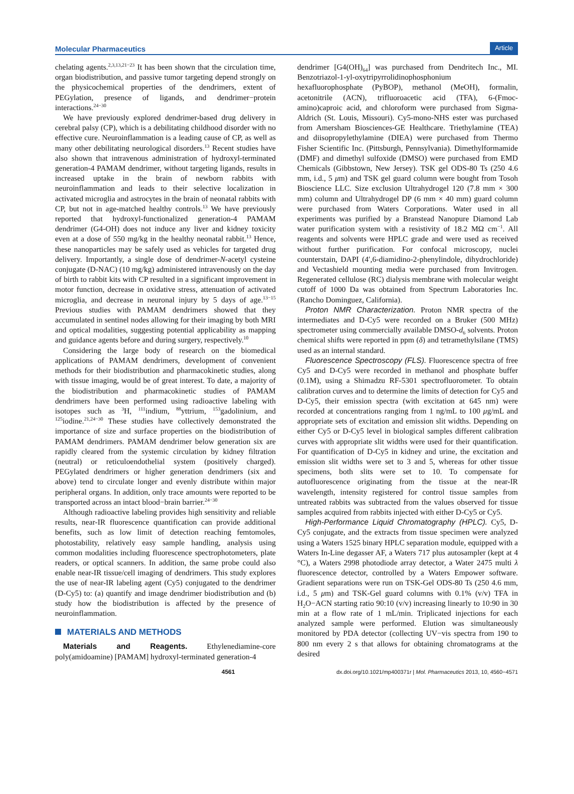Molecular Pharmaceutics Article
chelating agents.<sup>2,3,13,21−23</sup> It has been shown that the circulation time, organ biodistribution, and passive tumor targeting depend strongly on the physicochemical properties of the dendrimers, extent of PEGylation, presence of ligands, and dendrimer−protein interactions.<sup>24−30</sup>
We have previously explored dendrimer-based drug delivery in cerebral palsy (CP), which is a debilitating childhood disorder with no effective cure. Neuroinflammation is a leading cause of CP, as well as many other debilitating neurological disorders.<sup>13</sup> Recent studies have also shown that intravenous administration of hydroxyl-terminated generation-4 PAMAM dendrimer, without targeting ligands, results in increased uptake in the brain of newborn rabbits with neuroinflammation and leads to their selective localization in activated microglia and astrocytes in the brain of neonatal rabbits with CP, but not in age-matched healthy controls.<sup>13</sup> We have previously reported that hydroxyl-functionalized generation-4 PAMAM dendrimer (G4-OH) does not induce any liver and kidney toxicity even at a dose of 550 mg/kg in the healthy neonatal rabbit.<sup>13</sup> Hence, these nanoparticles may be safely used as vehicles for targeted drug delivery. Importantly, a single dose of dendrimer-N-acetyl cysteine conjugate (D-NAC) (10 mg/kg) administered intravenously on the day of birth to rabbit kits with CP resulted in a significant improvement in motor function, decrease in oxidative stress, attenuation of activated microglia, and decrease in neuronal injury by 5 days of age.<sup>13−15</sup> Previous studies with PAMAM dendrimers showed that they accumulated in sentinel nodes allowing for their imaging by both MRI and optical modalities, suggesting potential applicability as mapping and guidance agents before and during surgery, respectively.<sup>10</sup>
Considering the large body of research on the biomedical applications of PAMAM dendrimers, development of convenient methods for their biodistribution and pharmacokinetic studies, along with tissue imaging, would be of great interest. To date, a majority of the biodistribution and pharmacokinetic studies of PAMAM dendrimers have been performed using radioactive labeling with isotopes such as <sup>3</sup>H, <sup>111</sup>indium, <sup>88</sup>yttrium, <sup>153</sup>gadolinium, and <sup>125</sup>iodine.<sup>21,24−30</sup> These studies have collectively demonstrated the importance of size and surface properties on the biodistribution of PAMAM dendrimers. PAMAM dendrimer below generation six are rapidly cleared from the systemic circulation by kidney filtration (neutral) or reticuloendothelial system (positively charged). PEGylated dendrimers or higher generation dendrimers (six and above) tend to circulate longer and evenly distribute within major peripheral organs. In addition, only trace amounts were reported to be transported across an intact blood−brain barrier.<sup>24−30</sup>
Although radioactive labeling provides high sensitivity and reliable results, near-IR fluorescence quantification can provide additional benefits, such as low limit of detection reaching femtomoles, photostability, relatively easy sample handling, analysis using common modalities including fluorescence spectrophotometers, plate readers, or optical scanners. In addition, the same probe could also enable near-IR tissue/cell imaging of dendrimers. This study explores the use of near-IR labeling agent (Cy5) conjugated to the dendrimer (D-Cy5) to: (a) quantify and image dendrimer biodistribution and (b) study how the biodistribution is affected by the presence of neuroinflammation.
MATERIALS AND METHODS
Materials and Reagents. Ethylenediamine-core poly(amidoamine) [PAMAM] hydroxyl-terminated generation-4
dendrimer [G4(OH)<sub>64</sub>] was purchased from Dendritech Inc., MI. Benzotriazol-1-yl-oxytripyrrolidinophosphonium hexafluorophosphate (PyBOP), methanol (MeOH), formalin, acetonitrile (ACN), trifluoroacetic acid (TFA), 6-(Fmoc-amino)caproic acid, and chloroform were purchased from Sigma-Aldrich (St. Louis, Missouri). Cy5-mono-NHS ester was purchased from Amersham Biosciences-GE Healthcare. Triethylamine (TEA) and diisopropylethylamine (DIEA) were purchased from Thermo Fisher Scientific Inc. (Pittsburgh, Pennsylvania). Dimethylformamide (DMF) and dimethyl sulfoxide (DMSO) were purchased from EMD Chemicals (Gibbstown, New Jersey). TSK gel ODS-80 Ts (250 4.6 mm, i.d., 5 μm) and TSK gel guard column were bought from Tosoh Bioscience LLC. Size exclusion Ultrahydrogel 120 (7.8 mm × 300 mm) column and Ultrahydrogel DP (6 mm × 40 mm) guard column were purchased from Waters Corporations. Water used in all experiments was purified by a Branstead Nanopure Diamond Lab water purification system with a resistivity of 18.2 MΩ cm<sup>−1</sup>. All reagents and solvents were HPLC grade and were used as received without further purification. For confocal microscopy, nuclei counterstain, DAPI (4′,6-diamidino-2-phenylindole, dihydrochloride) and Vectashield mounting media were purchased from Invitrogen. Regenerated cellulose (RC) dialysis membrane with molecular weight cutoff of 1000 Da was obtained from Spectrum Laboratories Inc. (Rancho Dominguez, California).
Proton NMR Characterization. Proton NMR spectra of the intermediates and D-Cy5 were recorded on a Bruker (500 MHz) spectrometer using commercially available DMSO-d<sub>6</sub> solvents. Proton chemical shifts were reported in ppm (δ) and tetramethylsilane (TMS) used as an internal standard.
Fluorescence Spectroscopy (FLS). Fluorescence spectra of free Cy5 and D-Cy5 were recorded in methanol and phosphate buffer (0.1M), using a Shimadzu RF-5301 spectrofluorometer. To obtain calibration curves and to determine the limits of detection for Cy5 and D-Cy5, their emission spectra (with excitation at 645 nm) were recorded at concentrations ranging from 1 ng/mL to 100 μg/mL and appropriate sets of excitation and emission slit widths. Depending on either Cy5 or D-Cy5 level in biological samples different calibration curves with appropriate slit widths were used for their quantification. For quantification of D-Cy5 in kidney and urine, the excitation and emission slit widths were set to 3 and 5, whereas for other tissue specimens, both slits were set to 10. To compensate for autofluorescence originating from the tissue at the near-IR wavelength, intensity registered for control tissue samples from untreated rabbits was subtracted from the values observed for tissue samples acquired from rabbits injected with either D-Cy5 or Cy5.
High-Performance Liquid Chromatography (HPLC). Cy5, D-Cy5 conjugate, and the extracts from tissue specimen were analyzed using a Waters 1525 binary HPLC separation module, equipped with a Waters In-Line degasser AF, a Waters 717 plus autosampler (kept at 4 °C), a Waters 2998 photodiode array detector, a Water 2475 multi λ fluorescence detector, controlled by a Waters Empower software. Gradient separations were run on TSK-Gel ODS-80 Ts (250 4.6 mm, i.d., 5 μm) and TSK-Gel guard columns with 0.1% (v/v) TFA in H<sub>2</sub>O−ACN starting ratio 90:10 (v/v) increasing linearly to 10:90 in 30 min at a flow rate of 1 mL/min. Triplicated injections for each analyzed sample were performed. Elution was simultaneously monitored by PDA detector (collecting UV−vis spectra from 190 to 800 nm every 2 s that allows for obtaining chromatograms at the desired
4561 dx.doi.org/10.1021/mp400371r | Mol. Pharmaceutics 2013, 10, 4560−4571